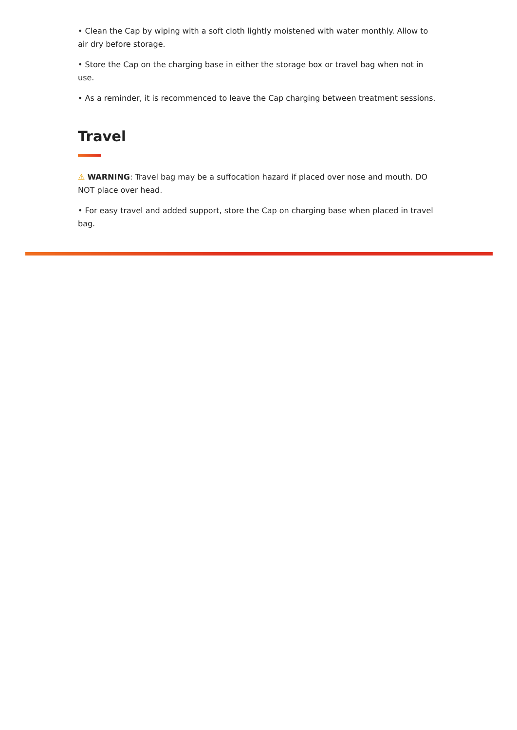• Clean the Cap by wiping with a soft cloth lightly moistened with water monthly. Allow to air dry before storage.
• Store the Cap on the charging base in either the storage box or travel bag when not in use.
• As a reminder, it is recommenced to leave the Cap charging between treatment sessions.
Travel
⚠ WARNING: Travel bag may be a suffocation hazard if placed over nose and mouth. DO NOT place over head.
• For easy travel and added support, store the Cap on charging base when placed in travel bag.